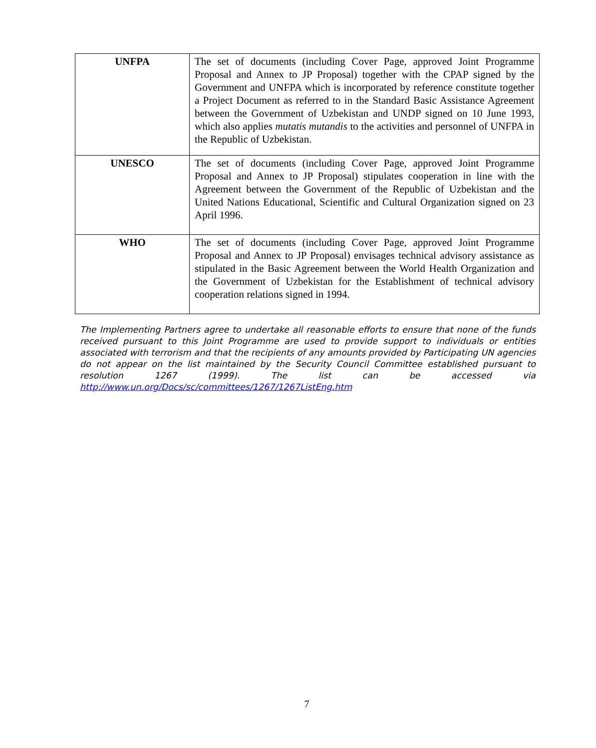| UNFPA | The set of documents (including Cover Page, approved Joint Programme Proposal and Annex to JP Proposal) together with the CPAP signed by the Government and UNFPA which is incorporated by reference constitute together a Project Document as referred to in the Standard Basic Assistance Agreement between the Government of Uzbekistan and UNDP signed on 10 June 1993, which also applies mutatis mutandis to the activities and personnel of UNFPA in the Republic of Uzbekistan. |
| UNESCO | The set of documents (including Cover Page, approved Joint Programme Proposal and Annex to JP Proposal) stipulates cooperation in line with the Agreement between the Government of the Republic of Uzbekistan and the United Nations Educational, Scientific and Cultural Organization signed on 23 April 1996. |
| WHO | The set of documents (including Cover Page, approved Joint Programme Proposal and Annex to JP Proposal) envisages technical advisory assistance as stipulated in the Basic Agreement between the World Health Organization and the Government of Uzbekistan for the Establishment of technical advisory cooperation relations signed in 1994. |
The Implementing Partners agree to undertake all reasonable efforts to ensure that none of the funds received pursuant to this Joint Programme are used to provide support to individuals or entities associated with terrorism and that the recipients of any amounts provided by Participating UN agencies do not appear on the list maintained by the Security Council Committee established pursuant to resolution 1267 (1999). The list can be accessed via http://www.un.org/Docs/sc/committees/1267/1267ListEng.htm
7